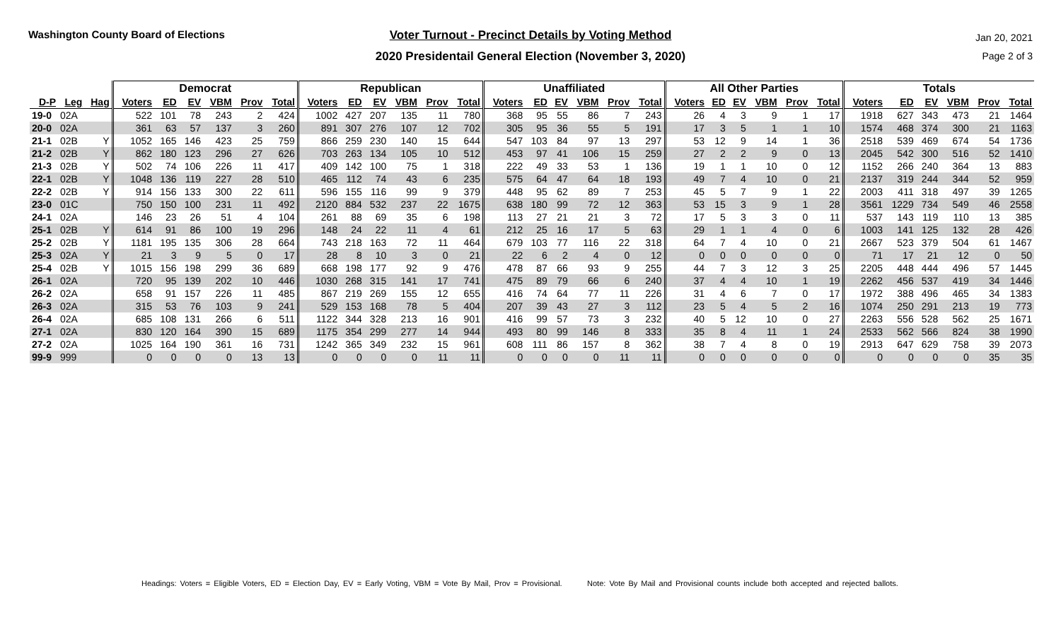Washington County Board of Elections Voter Turnout - Precinct Details by Voting Method
2020 Presidentail General Election (November 3, 2020)
Jan 20, 2021
Page 2 of 3
| | | | Democrat | | | | | | Republican | | | | | | Unaffiliated | | | | | | All Other Parties | | | | | | Totals | | | | | |
| --- | --- | --- | --- | --- | --- | --- | --- | --- | --- | --- | --- | --- | --- | --- | --- | --- | --- | --- | --- | --- | --- | --- | --- | --- | --- | --- | --- | --- | --- | --- | --- | --- |
| D-P | Leg | Hag | Voters | ED | EV | VBM | Prov | Total | Voters | ED | EV | VBM | Prov | Total | Voters | ED | EV | VBM | Prov | Total | Voters | ED | EV | VBM | Prov | Total | Voters | ED | EV | VBM | Prov | Total |
| 19-0 | 02A | | 522 | 101 | 78 | 243 | 2 | 424 | 1002 | 427 | 207 | 135 | 11 | 780 | 368 | 95 | 55 | 86 | 7 | 243 | 26 | 4 | 3 | 9 | 1 | 17 | 1918 | 627 | 343 | 473 | 21 | 1464 |
| 20-0 | 02A | | 361 | 63 | 57 | 137 | 3 | 260 | 891 | 307 | 276 | 107 | 12 | 702 | 305 | 95 | 36 | 55 | 5 | 191 | 17 | 3 | 5 | 1 | 1 | 10 | 1574 | 468 | 374 | 300 | 21 | 1163 |
| 21-1 | 02B | Y | 1052 | 165 | 146 | 423 | 25 | 759 | 866 | 259 | 230 | 140 | 15 | 644 | 547 | 103 | 84 | 97 | 13 | 297 | 53 | 12 | 9 | 14 | 1 | 36 | 2518 | 539 | 469 | 674 | 54 | 1736 |
| 21-2 | 02B | Y | 862 | 180 | 123 | 296 | 27 | 626 | 703 | 263 | 134 | 105 | 10 | 512 | 453 | 97 | 41 | 106 | 15 | 259 | 27 | 2 | 2 | 9 | 0 | 13 | 2045 | 542 | 300 | 516 | 52 | 1410 |
| 21-3 | 02B | Y | 502 | 74 | 106 | 226 | 11 | 417 | 409 | 142 | 100 | 75 | 1 | 318 | 222 | 49 | 33 | 53 | 1 | 136 | 19 | 1 | 1 | 10 | 0 | 12 | 1152 | 266 | 240 | 364 | 13 | 883 |
| 22-1 | 02B | Y | 1048 | 136 | 119 | 227 | 28 | 510 | 465 | 112 | 74 | 43 | 6 | 235 | 575 | 64 | 47 | 64 | 18 | 193 | 49 | 7 | 4 | 10 | 0 | 21 | 2137 | 319 | 244 | 344 | 52 | 959 |
| 22-2 | 02B | Y | 914 | 156 | 133 | 300 | 22 | 611 | 596 | 155 | 116 | 99 | 9 | 379 | 448 | 95 | 62 | 89 | 7 | 253 | 45 | 5 | 7 | 9 | 1 | 22 | 2003 | 411 | 318 | 497 | 39 | 1265 |
| 23-0 | 01C | | 750 | 150 | 100 | 231 | 11 | 492 | 2120 | 884 | 532 | 237 | 22 | 1675 | 638 | 180 | 99 | 72 | 12 | 363 | 53 | 15 | 3 | 9 | 1 | 28 | 3561 | 1229 | 734 | 549 | 46 | 2558 |
| 24-1 | 02A | | 146 | 23 | 26 | 51 | 4 | 104 | 261 | 88 | 69 | 35 | 6 | 198 | 113 | 27 | 21 | 21 | 3 | 72 | 17 | 5 | 3 | 3 | 0 | 11 | 537 | 143 | 119 | 110 | 13 | 385 |
| 25-1 | 02B | Y | 614 | 91 | 86 | 100 | 19 | 296 | 148 | 24 | 22 | 11 | 4 | 61 | 212 | 25 | 16 | 17 | 5 | 63 | 29 | 1 | 1 | 4 | 0 | 6 | 1003 | 141 | 125 | 132 | 28 | 426 |
| 25-2 | 02B | Y | 1181 | 195 | 135 | 306 | 28 | 664 | 743 | 218 | 163 | 72 | 11 | 464 | 679 | 103 | 77 | 116 | 22 | 318 | 64 | 7 | 4 | 10 | 0 | 21 | 2667 | 523 | 379 | 504 | 61 | 1467 |
| 25-3 | 02A | Y | 21 | 3 | 9 | 5 | 0 | 17 | 28 | 8 | 10 | 3 | 0 | 21 | 22 | 6 | 2 | 4 | 0 | 12 | 0 | 0 | 0 | 0 | 0 | 0 | 71 | 17 | 21 | 12 | 0 | 50 |
| 25-4 | 02B | Y | 1015 | 156 | 198 | 299 | 36 | 689 | 668 | 198 | 177 | 92 | 9 | 476 | 478 | 87 | 66 | 93 | 9 | 255 | 44 | 7 | 3 | 12 | 3 | 25 | 2205 | 448 | 444 | 496 | 57 | 1445 |
| 26-1 | 02A | | 720 | 95 | 139 | 202 | 10 | 446 | 1030 | 268 | 315 | 141 | 17 | 741 | 475 | 89 | 79 | 66 | 6 | 240 | 37 | 4 | 4 | 10 | 1 | 19 | 2262 | 456 | 537 | 419 | 34 | 1446 |
| 26-2 | 02A | | 658 | 91 | 157 | 226 | 11 | 485 | 867 | 219 | 269 | 155 | 12 | 655 | 416 | 74 | 64 | 77 | 11 | 226 | 31 | 4 | 6 | 7 | 0 | 17 | 1972 | 388 | 496 | 465 | 34 | 1383 |
| 26-3 | 02A | | 315 | 53 | 76 | 103 | 9 | 241 | 529 | 153 | 168 | 78 | 5 | 404 | 207 | 39 | 43 | 27 | 3 | 112 | 23 | 5 | 4 | 5 | 2 | 16 | 1074 | 250 | 291 | 213 | 19 | 773 |
| 26-4 | 02A | | 685 | 108 | 131 | 266 | 6 | 511 | 1122 | 344 | 328 | 213 | 16 | 901 | 416 | 99 | 57 | 73 | 3 | 232 | 40 | 5 | 12 | 10 | 0 | 27 | 2263 | 556 | 528 | 562 | 25 | 1671 |
| 27-1 | 02A | | 830 | 120 | 164 | 390 | 15 | 689 | 1175 | 354 | 299 | 277 | 14 | 944 | 493 | 80 | 99 | 146 | 8 | 333 | 35 | 8 | 4 | 11 | 1 | 24 | 2533 | 562 | 566 | 824 | 38 | 1990 |
| 27-2 | 02A | | 1025 | 164 | 190 | 361 | 16 | 731 | 1242 | 365 | 349 | 232 | 15 | 961 | 608 | 111 | 86 | 157 | 8 | 362 | 38 | 7 | 4 | 8 | 0 | 19 | 2913 | 647 | 629 | 758 | 39 | 2073 |
| 99-9 | 999 | | 0 | 0 | 0 | 0 | 13 | 13 | 0 | 0 | 0 | 0 | 11 | 11 | 0 | 0 | 0 | 0 | 11 | 11 | 0 | 0 | 0 | 0 | 0 | 0 | 0 | 0 | 0 | 0 | 35 | 35 |
Headings: Voters = Eligible Voters, ED = Election Day, EV = Early Voting, VBM = Vote By Mail, Prov = Provisional. Note: Vote By Mail and Provisional counts include both accepted and rejected ballots.